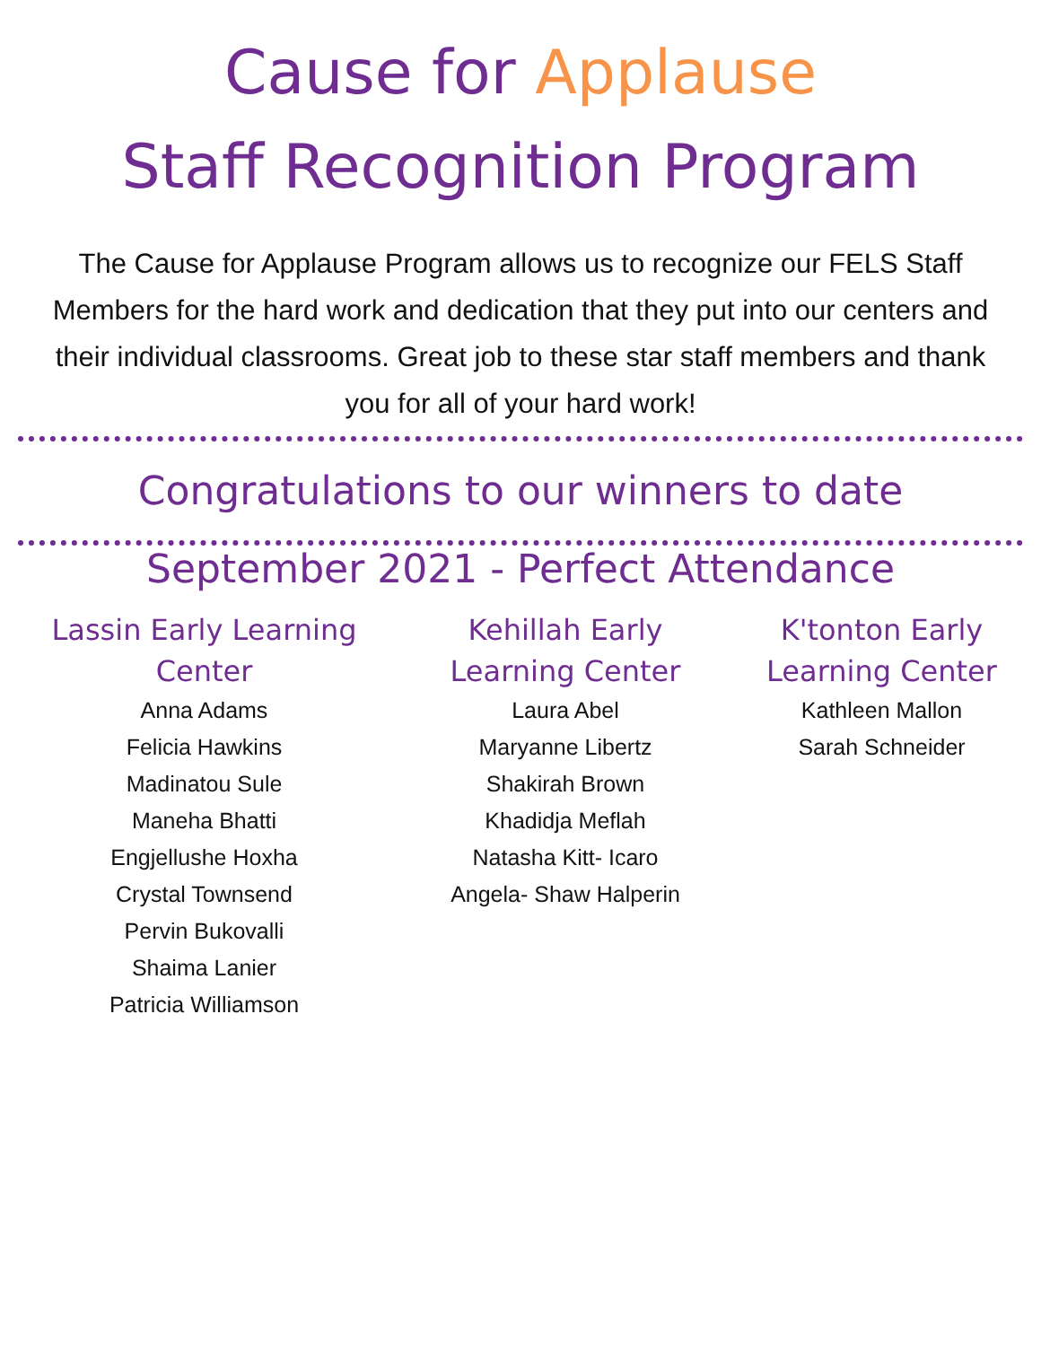Cause for Applause
Staff Recognition Program
The Cause for Applause Program allows us to recognize our FELS Staff Members for the hard work and dedication that they put into our centers and their individual classrooms. Great job to these star staff members and thank you for all of your hard work!
Congratulations to our winners to date
September 2021 - Perfect Attendance
Lassin Early Learning Center
Anna Adams
Felicia Hawkins
Madinatou Sule
Maneha Bhatti
Engjellushe Hoxha
Crystal Townsend
Pervin Bukovalli
Shaima Lanier
Patricia Williamson
Kehillah Early Learning Center
Laura Abel
Maryanne Libertz
Shakirah Brown
Khadidja Meflah
Natasha Kitt- Icaro
Angela- Shaw Halperin
K'tonton Early Learning Center
Kathleen Mallon
Sarah Schneider